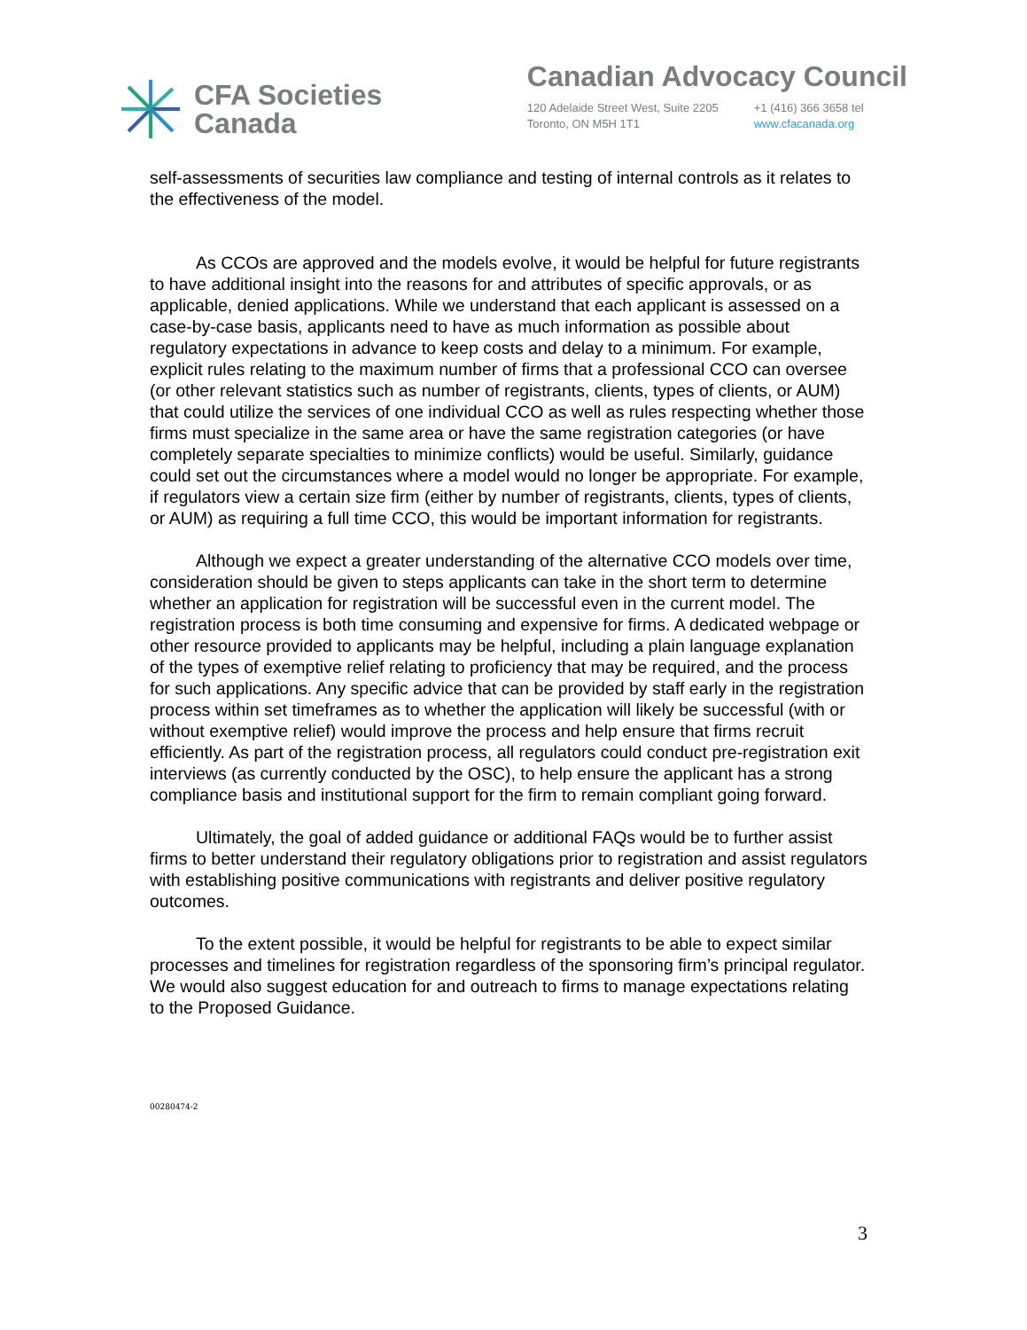CFA Societies
Canada
Canadian Advocacy Council
120 Adelaide Street West, Suite 2205
Toronto, ON M5H 1T1
+1 (416) 366 3658 tel
www.cfacanada.org
self-assessments of securities law compliance and testing of internal controls as it relates to the effectiveness of the model.
As CCOs are approved and the models evolve, it would be helpful for future registrants to have additional insight into the reasons for and attributes of specific approvals, or as applicable, denied applications. While we understand that each applicant is assessed on a case-by-case basis, applicants need to have as much information as possible about regulatory expectations in advance to keep costs and delay to a minimum. For example, explicit rules relating to the maximum number of firms that a professional CCO can oversee (or other relevant statistics such as number of registrants, clients, types of clients, or AUM) that could utilize the services of one individual CCO as well as rules respecting whether those firms must specialize in the same area or have the same registration categories (or have completely separate specialties to minimize conflicts) would be useful. Similarly, guidance could set out the circumstances where a model would no longer be appropriate. For example, if regulators view a certain size firm (either by number of registrants, clients, types of clients, or AUM) as requiring a full time CCO, this would be important information for registrants.
Although we expect a greater understanding of the alternative CCO models over time, consideration should be given to steps applicants can take in the short term to determine whether an application for registration will be successful even in the current model. The registration process is both time consuming and expensive for firms. A dedicated webpage or other resource provided to applicants may be helpful, including a plain language explanation of the types of exemptive relief relating to proficiency that may be required, and the process for such applications. Any specific advice that can be provided by staff early in the registration process within set timeframes as to whether the application will likely be successful (with or without exemptive relief) would improve the process and help ensure that firms recruit efficiently. As part of the registration process, all regulators could conduct pre-registration exit interviews (as currently conducted by the OSC), to help ensure the applicant has a strong compliance basis and institutional support for the firm to remain compliant going forward.
Ultimately, the goal of added guidance or additional FAQs would be to further assist firms to better understand their regulatory obligations prior to registration and assist regulators with establishing positive communications with registrants and deliver positive regulatory outcomes.
To the extent possible, it would be helpful for registrants to be able to expect similar processes and timelines for registration regardless of the sponsoring firm’s principal regulator. We would also suggest education for and outreach to firms to manage expectations relating to the Proposed Guidance.
00280474-2
3